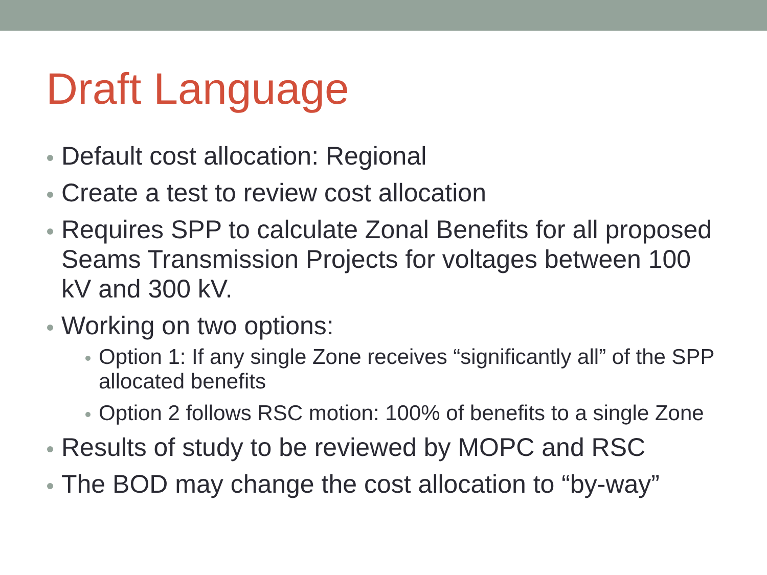Draft Language
Default cost allocation: Regional
Create a test to review cost allocation
Requires SPP to calculate Zonal Benefits for all proposed Seams Transmission Projects for voltages between 100 kV and 300 kV.
Working on two options:
Option 1: If any single Zone receives “significantly all” of the SPP allocated benefits
Option 2 follows RSC motion: 100% of benefits to a single Zone
Results of study to be reviewed by MOPC and RSC
The BOD may change the cost allocation to “by-way”